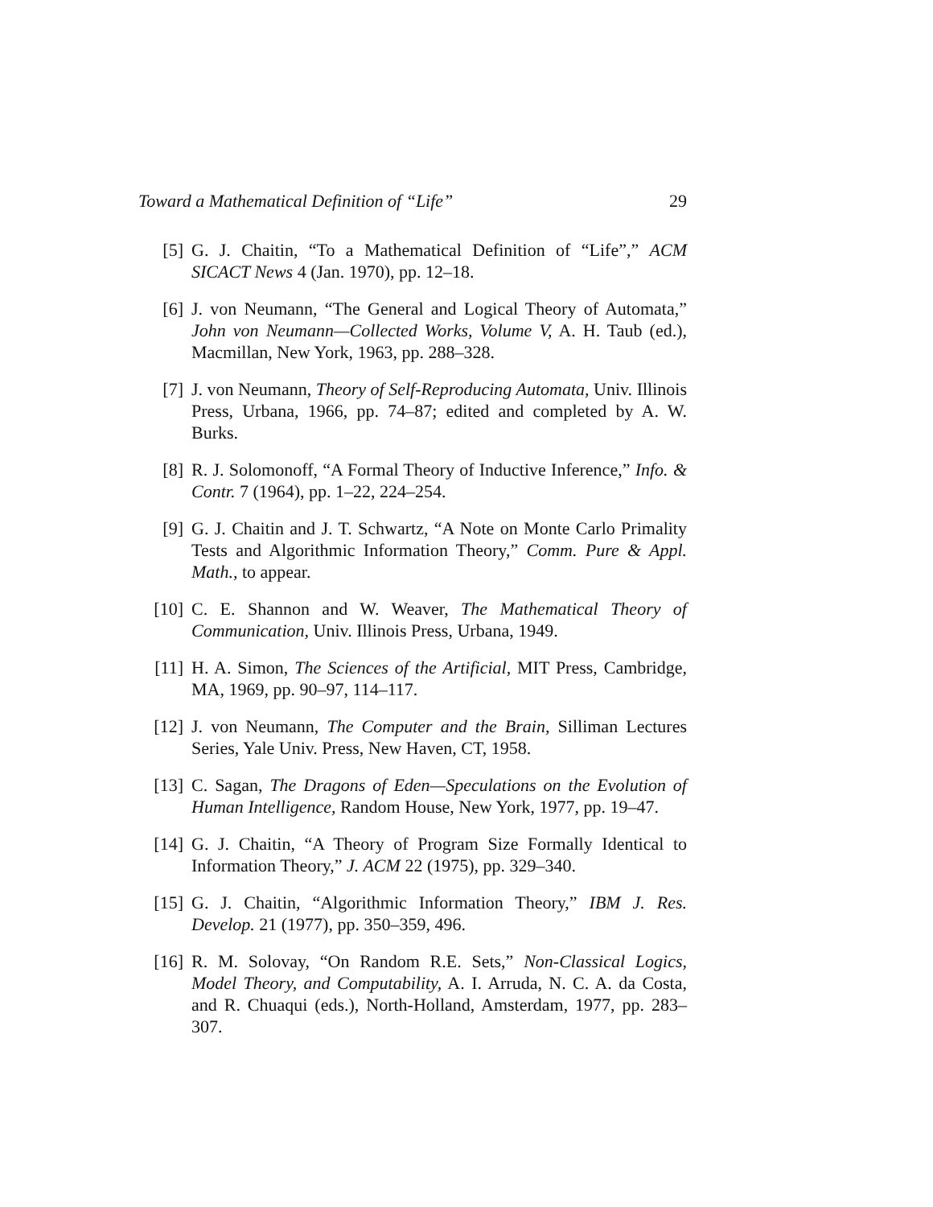Toward a Mathematical Definition of “Life” 29
[5] G. J. Chaitin, “To a Mathematical Definition of “Life”,” ACM SICACT News 4 (Jan. 1970), pp. 12–18.
[6] J. von Neumann, “The General and Logical Theory of Automata,” John von Neumann—Collected Works, Volume V, A. H. Taub (ed.), Macmillan, New York, 1963, pp. 288–328.
[7] J. von Neumann, Theory of Self-Reproducing Automata, Univ. Illinois Press, Urbana, 1966, pp. 74–87; edited and completed by A. W. Burks.
[8] R. J. Solomonoff, “A Formal Theory of Inductive Inference,” Info. & Contr. 7 (1964), pp. 1–22, 224–254.
[9] G. J. Chaitin and J. T. Schwartz, “A Note on Monte Carlo Primality Tests and Algorithmic Information Theory,” Comm. Pure & Appl. Math., to appear.
[10] C. E. Shannon and W. Weaver, The Mathematical Theory of Communication, Univ. Illinois Press, Urbana, 1949.
[11] H. A. Simon, The Sciences of the Artificial, MIT Press, Cambridge, MA, 1969, pp. 90–97, 114–117.
[12] J. von Neumann, The Computer and the Brain, Silliman Lectures Series, Yale Univ. Press, New Haven, CT, 1958.
[13] C. Sagan, The Dragons of Eden—Speculations on the Evolution of Human Intelligence, Random House, New York, 1977, pp. 19–47.
[14] G. J. Chaitin, “A Theory of Program Size Formally Identical to Information Theory,” J. ACM 22 (1975), pp. 329–340.
[15] G. J. Chaitin, “Algorithmic Information Theory,” IBM J. Res. Develop. 21 (1977), pp. 350–359, 496.
[16] R. M. Solovay, “On Random R.E. Sets,” Non-Classical Logics, Model Theory, and Computability, A. I. Arruda, N. C. A. da Costa, and R. Chuaqui (eds.), North-Holland, Amsterdam, 1977, pp. 283–307.